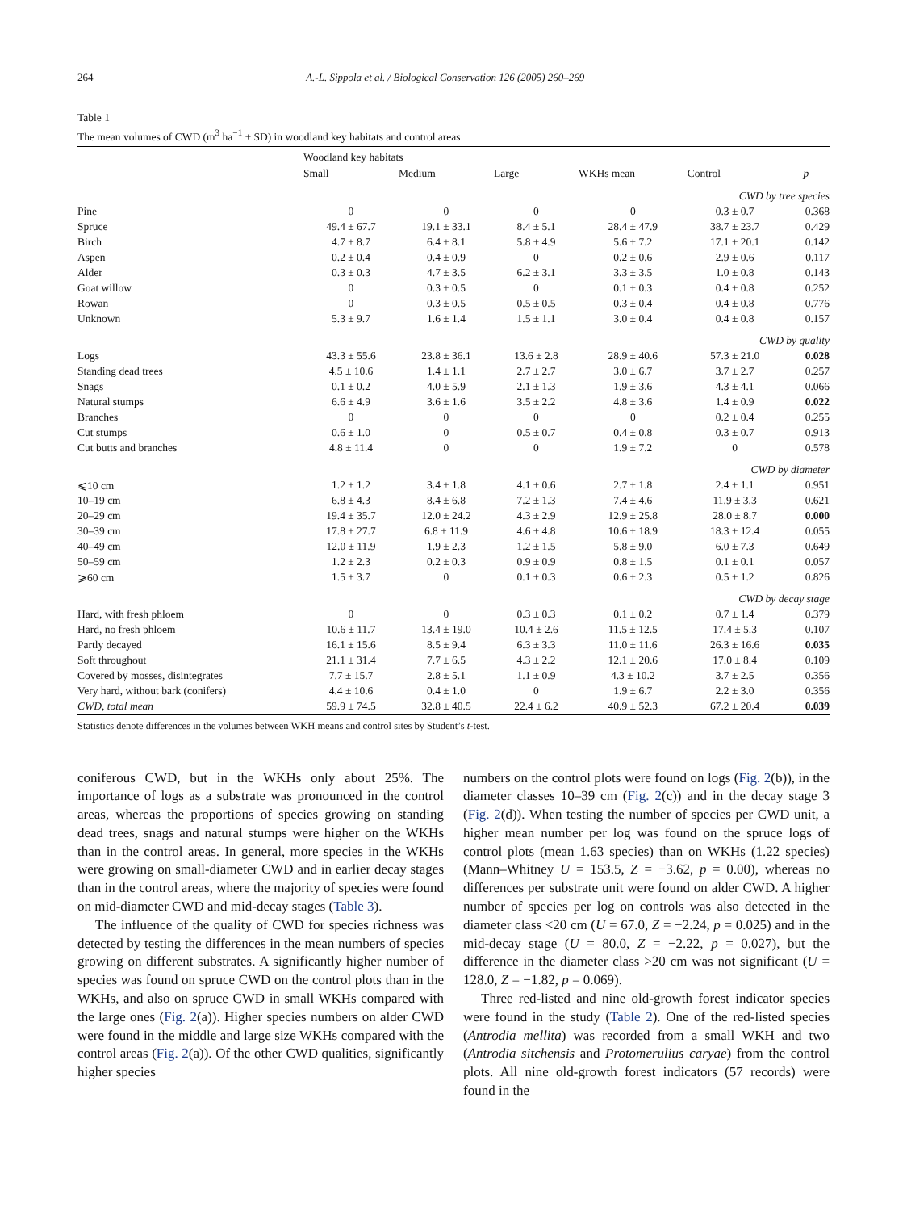264 A.-L. Sippola et al. / Biological Conservation 126 (2005) 260–269
Table 1
The mean volumes of CWD (m<sup>3</sup> ha<sup>−1</sup> ± SD) in woodland key habitats and control areas
| | Woodland key habitats | | | | | |
| | Small | Medium | Large | WKHs mean | Control | p |
| CWD by tree species | | | | | | |
| Pine | 0 | 0 | 0 | 0 | 0.3 ± 0.7 | 0.368 |
| Spruce | 49.4 ± 67.7 | 19.1 ± 33.1 | 8.4 ± 5.1 | 28.4 ± 47.9 | 38.7 ± 23.7 | 0.429 |
| Birch | 4.7 ± 8.7 | 6.4 ± 8.1 | 5.8 ± 4.9 | 5.6 ± 7.2 | 17.1 ± 20.1 | 0.142 |
| Aspen | 0.2 ± 0.4 | 0.4 ± 0.9 | 0 | 0.2 ± 0.6 | 2.9 ± 0.6 | 0.117 |
| Alder | 0.3 ± 0.3 | 4.7 ± 3.5 | 6.2 ± 3.1 | 3.3 ± 3.5 | 1.0 ± 0.8 | 0.143 |
| Goat willow | 0 | 0.3 ± 0.5 | 0 | 0.1 ± 0.3 | 0.4 ± 0.8 | 0.252 |
| Rowan | 0 | 0.3 ± 0.5 | 0.5 ± 0.5 | 0.3 ± 0.4 | 0.4 ± 0.8 | 0.776 |
| Unknown | 5.3 ± 9.7 | 1.6 ± 1.4 | 1.5 ± 1.1 | 3.0 ± 0.4 | 0.4 ± 0.8 | 0.157 |
| CWD by quality | | | | | | |
| Logs | 43.3 ± 55.6 | 23.8 ± 36.1 | 13.6 ± 2.8 | 28.9 ± 40.6 | 57.3 ± 21.0 | 0.028 |
| Standing dead trees | 4.5 ± 10.6 | 1.4 ± 1.1 | 2.7 ± 2.7 | 3.0 ± 6.7 | 3.7 ± 2.7 | 0.257 |
| Snags | 0.1 ± 0.2 | 4.0 ± 5.9 | 2.1 ± 1.3 | 1.9 ± 3.6 | 4.3 ± 4.1 | 0.066 |
| Natural stumps | 6.6 ± 4.9 | 3.6 ± 1.6 | 3.5 ± 2.2 | 4.8 ± 3.6 | 1.4 ± 0.9 | 0.022 |
| Branches | 0 | 0 | 0 | 0 | 0.2 ± 0.4 | 0.255 |
| Cut stumps | 0.6 ± 1.0 | 0 | 0.5 ± 0.7 | 0.4 ± 0.8 | 0.3 ± 0.7 | 0.913 |
| Cut butts and branches | 4.8 ± 11.4 | 0 | 0 | 1.9 ± 7.2 | 0 | 0.578 |
| CWD by diameter | | | | | | |
| ⩽10 cm | 1.2 ± 1.2 | 3.4 ± 1.8 | 4.1 ± 0.6 | 2.7 ± 1.8 | 2.4 ± 1.1 | 0.951 |
| 10–19 cm | 6.8 ± 4.3 | 8.4 ± 6.8 | 7.2 ± 1.3 | 7.4 ± 4.6 | 11.9 ± 3.3 | 0.621 |
| 20–29 cm | 19.4 ± 35.7 | 12.0 ± 24.2 | 4.3 ± 2.9 | 12.9 ± 25.8 | 28.0 ± 8.7 | 0.000 |
| 30–39 cm | 17.8 ± 27.7 | 6.8 ± 11.9 | 4.6 ± 4.8 | 10.6 ± 18.9 | 18.3 ± 12.4 | 0.055 |
| 40–49 cm | 12.0 ± 11.9 | 1.9 ± 2.3 | 1.2 ± 1.5 | 5.8 ± 9.0 | 6.0 ± 7.3 | 0.649 |
| 50–59 cm | 1.2 ± 2.3 | 0.2 ± 0.3 | 0.9 ± 0.9 | 0.8 ± 1.5 | 0.1 ± 0.1 | 0.057 |
| ⩾60 cm | 1.5 ± 3.7 | 0 | 0.1 ± 0.3 | 0.6 ± 2.3 | 0.5 ± 1.2 | 0.826 |
| CWD by decay stage | | | | | | |
| Hard, with fresh phloem | 0 | 0 | 0.3 ± 0.3 | 0.1 ± 0.2 | 0.7 ± 1.4 | 0.379 |
| Hard, no fresh phloem | 10.6 ± 11.7 | 13.4 ± 19.0 | 10.4 ± 2.6 | 11.5 ± 12.5 | 17.4 ± 5.3 | 0.107 |
| Partly decayed | 16.1 ± 15.6 | 8.5 ± 9.4 | 6.3 ± 3.3 | 11.0 ± 11.6 | 26.3 ± 16.6 | 0.035 |
| Soft throughout | 21.1 ± 31.4 | 7.7 ± 6.5 | 4.3 ± 2.2 | 12.1 ± 20.6 | 17.0 ± 8.4 | 0.109 |
| Covered by mosses, disintegrates | 7.7 ± 15.7 | 2.8 ± 5.1 | 1.1 ± 0.9 | 4.3 ± 10.2 | 3.7 ± 2.5 | 0.356 |
| Very hard, without bark (conifers) | 4.4 ± 10.6 | 0.4 ± 1.0 | 0 | 1.9 ± 6.7 | 2.2 ± 3.0 | 0.356 |
| CWD, total mean | 59.9 ± 74.5 | 32.8 ± 40.5 | 22.4 ± 6.2 | 40.9 ± 52.3 | 67.2 ± 20.4 | 0.039 |
Statistics denote differences in the volumes between WKH means and control sites by Student’s t-test.
coniferous CWD, but in the WKHs only about 25%. The importance of logs as a substrate was pronounced in the control areas, whereas the proportions of species growing on standing dead trees, snags and natural stumps were higher on the WKHs than in the control areas. In general, more species in the WKHs were growing on small-diameter CWD and in earlier decay stages than in the control areas, where the majority of species were found on mid-diameter CWD and mid-decay stages (Table 3).
The influence of the quality of CWD for species richness was detected by testing the differences in the mean numbers of species growing on different substrates. A significantly higher number of species was found on spruce CWD on the control plots than in the WKHs, and also on spruce CWD in small WKHs compared with the large ones (Fig. 2(a)). Higher species numbers on alder CWD were found in the middle and large size WKHs compared with the control areas (Fig. 2(a)). Of the other CWD qualities, significantly higher species
numbers on the control plots were found on logs (Fig. 2(b)), in the diameter classes 10–39 cm (Fig. 2(c)) and in the decay stage 3 (Fig. 2(d)). When testing the number of species per CWD unit, a higher mean number per log was found on the spruce logs of control plots (mean 1.63 species) than on WKHs (1.22 species) (Mann–Whitney U = 153.5, Z = −3.62, p = 0.00), whereas no differences per substrate unit were found on alder CWD. A higher number of species per log on controls was also detected in the diameter class <20 cm (U = 67.0, Z = −2.24, p = 0.025) and in the mid-decay stage (U = 80.0, Z = −2.22, p = 0.027), but the difference in the diameter class >20 cm was not significant (U = 128.0, Z = −1.82, p = 0.069).
Three red-listed and nine old-growth forest indicator species were found in the study (Table 2). One of the red-listed species (Antrodia mellita) was recorded from a small WKH and two (Antrodia sitchensis and Protomerulius caryae) from the control plots. All nine old-growth forest indicators (57 records) were found in the